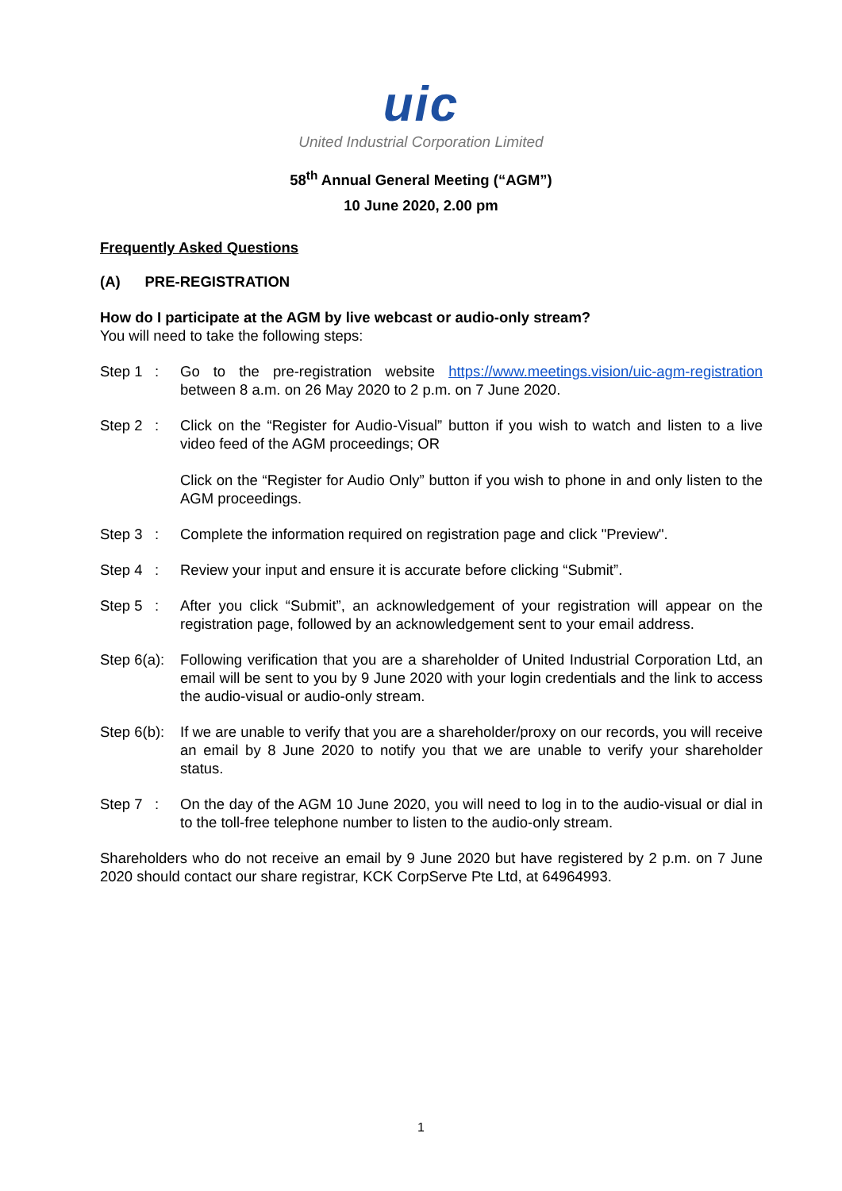uic
United Industrial Corporation Limited
58<sup>th</sup> Annual General Meeting (“AGM”)
10 June 2020, 2.00 pm
Frequently Asked Questions
(A) PRE-REGISTRATION
How do I participate at the AGM by live webcast or audio-only stream?
You will need to take the following steps:
Step 1 :
Go to the pre-registration website https://www.meetings.vision/uic-agm-registration between 8 a.m. on 26 May 2020 to 2 p.m. on 7 June 2020.
Step 2 :
Click on the “Register for Audio-Visual” button if you wish to watch and listen to a live video feed of the AGM proceedings; OR
Click on the “Register for Audio Only” button if you wish to phone in and only listen to the AGM proceedings.
Step 3 :
Complete the information required on registration page and click "Preview".
Step 4 :
Review your input and ensure it is accurate before clicking “Submit”.
Step 5 :
After you click “Submit”, an acknowledgement of your registration will appear on the registration page, followed by an acknowledgement sent to your email address.
Step 6(a):
Following verification that you are a shareholder of United Industrial Corporation Ltd, an email will be sent to you by 9 June 2020 with your login credentials and the link to access the audio-visual or audio-only stream.
Step 6(b):
If we are unable to verify that you are a shareholder/proxy on our records, you will receive an email by 8 June 2020 to notify you that we are unable to verify your shareholder status.
Step 7 :
On the day of the AGM 10 June 2020, you will need to log in to the audio-visual or dial in to the toll-free telephone number to listen to the audio-only stream.
Shareholders who do not receive an email by 9 June 2020 but have registered by 2 p.m. on 7 June 2020 should contact our share registrar, KCK CorpServe Pte Ltd, at 64964993.
1